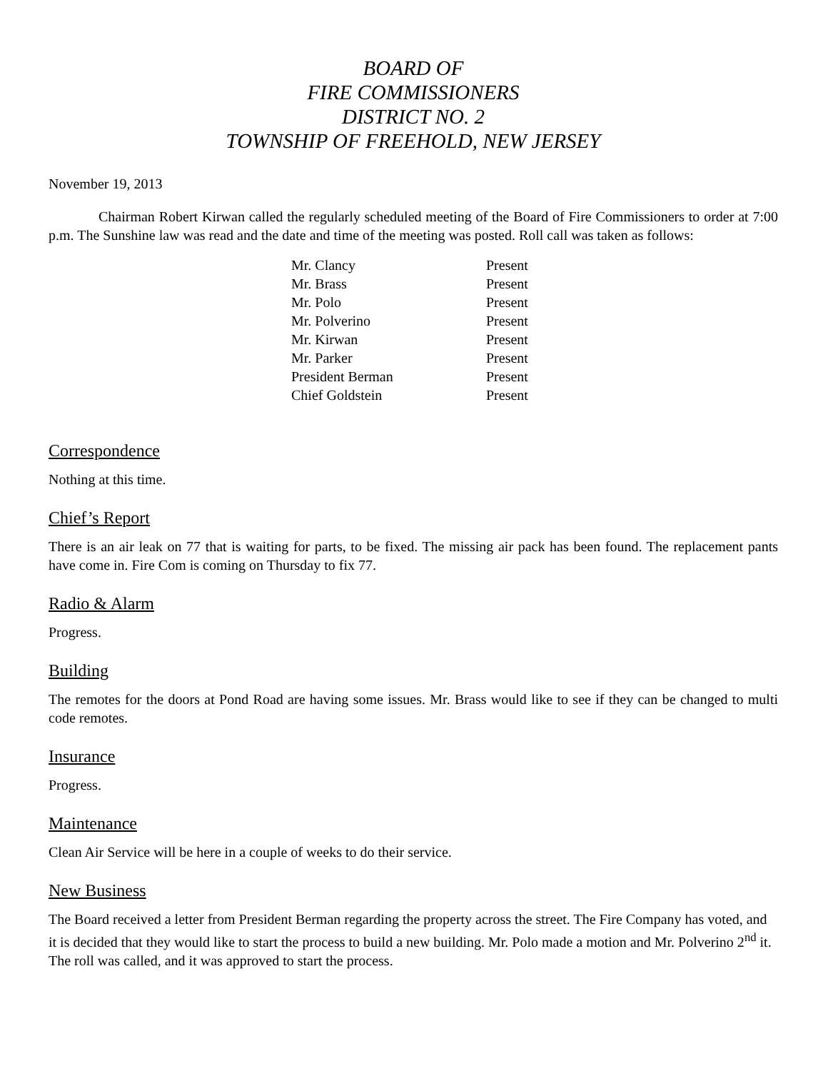BOARD OF
FIRE COMMISSIONERS
DISTRICT NO. 2
TOWNSHIP OF FREEHOLD, NEW JERSEY
November 19, 2013
Chairman Robert Kirwan called the regularly scheduled meeting of the Board of Fire Commissioners to order at 7:00 p.m. The Sunshine law was read and the date and time of the meeting was posted. Roll call was taken as follows:
| Mr. Clancy | Present |
| Mr. Brass | Present |
| Mr. Polo | Present |
| Mr. Polverino | Present |
| Mr. Kirwan | Present |
| Mr. Parker | Present |
| President Berman | Present |
| Chief Goldstein | Present |
Correspondence
Nothing at this time.
Chief’s Report
There is an air leak on 77 that is waiting for parts, to be fixed. The missing air pack has been found. The replacement pants have come in. Fire Com is coming on Thursday to fix 77.
Radio & Alarm
Progress.
Building
The remotes for the doors at Pond Road are having some issues. Mr. Brass would like to see if they can be changed to multi code remotes.
Insurance
Progress.
Maintenance
Clean Air Service will be here in a couple of weeks to do their service.
New Business
The Board received a letter from President Berman regarding the property across the street. The Fire Company has voted, and it is decided that they would like to start the process to build a new building. Mr. Polo made a motion and Mr. Polverino 2<sup>nd</sup> it. The roll was called, and it was approved to start the process.